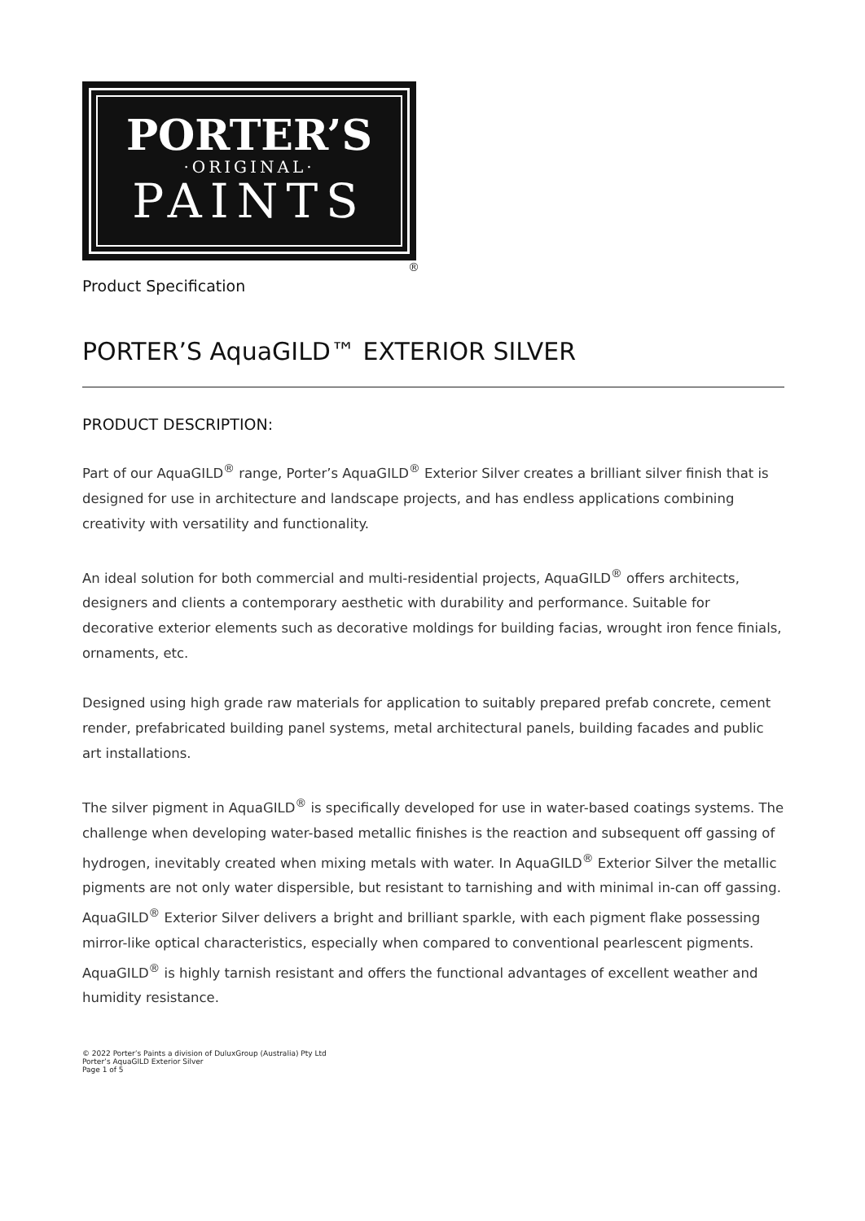PORTER’S
·ORIGINAL·
PAINTS
®
Product Specification
PORTER’S AquaGILD™ EXTERIOR SILVER
PRODUCT DESCRIPTION:
Part of our AquaGILD<sup>®</sup> range, Porter’s AquaGILD<sup>®</sup> Exterior Silver creates a brilliant silver finish that is designed for use in architecture and landscape projects, and has endless applications combining creativity with versatility and functionality.
An ideal solution for both commercial and multi-residential projects, AquaGILD<sup>®</sup> offers architects, designers and clients a contemporary aesthetic with durability and performance. Suitable for decorative exterior elements such as decorative moldings for building facias, wrought iron fence finials, ornaments, etc.
Designed using high grade raw materials for application to suitably prepared prefab concrete, cement render, prefabricated building panel systems, metal architectural panels, building facades and public art installations.
The silver pigment in AquaGILD<sup>®</sup> is specifically developed for use in water-based coatings systems. The challenge when developing water-based metallic finishes is the reaction and subsequent off gassing of hydrogen, inevitably created when mixing metals with water. In AquaGILD<sup>®</sup> Exterior Silver the metallic pigments are not only water dispersible, but resistant to tarnishing and with minimal in-can off gassing. AquaGILD<sup>®</sup> Exterior Silver delivers a bright and brilliant sparkle, with each pigment flake possessing mirror-like optical characteristics, especially when compared to conventional pearlescent pigments. AquaGILD<sup>®</sup> is highly tarnish resistant and offers the functional advantages of excellent weather and humidity resistance.
© 2022 Porter’s Paints a division of DuluxGroup (Australia) Pty Ltd
Porter’s AquaGILD Exterior Silver
Page 1 of 5